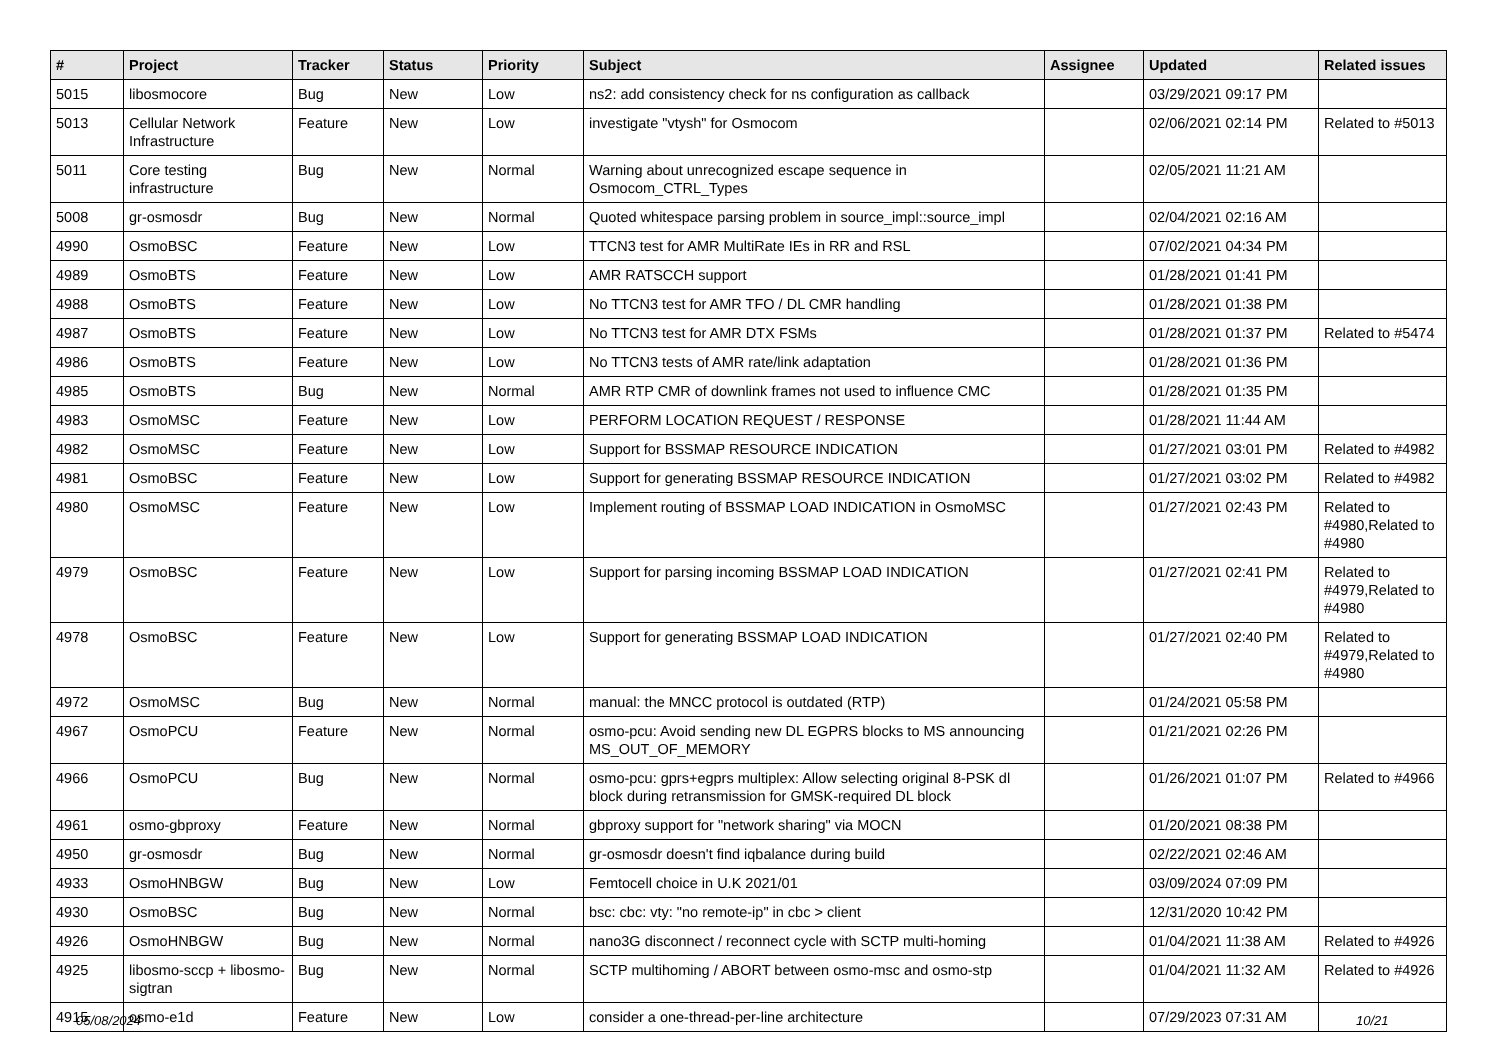| # | Project | Tracker | Status | Priority | Subject | Assignee | Updated | Related issues |
| --- | --- | --- | --- | --- | --- | --- | --- | --- |
| 5015 | libosmocore | Bug | New | Low | ns2: add consistency check for ns configuration as callback | | 03/29/2021 09:17 PM | |
| 5013 | Cellular Network Infrastructure | Feature | New | Low | investigate "vtysh" for Osmocom | | 02/06/2021 02:14 PM | Related to #5013 |
| 5011 | Core testing infrastructure | Bug | New | Normal | Warning about unrecognized escape sequence in Osmocom_CTRL_Types | | 02/05/2021 11:21 AM | |
| 5008 | gr-osmosdr | Bug | New | Normal | Quoted whitespace parsing problem in source_impl::source_impl | | 02/04/2021 02:16 AM | |
| 4990 | OsmoBSC | Feature | New | Low | TTCN3 test for AMR MultiRate IEs in RR and RSL | | 07/02/2021 04:34 PM | |
| 4989 | OsmoBTS | Feature | New | Low | AMR RATSCCH support | | 01/28/2021 01:41 PM | |
| 4988 | OsmoBTS | Feature | New | Low | No TTCN3 test for AMR TFO / DL CMR handling | | 01/28/2021 01:38 PM | |
| 4987 | OsmoBTS | Feature | New | Low | No TTCN3 test for AMR DTX FSMs | | 01/28/2021 01:37 PM | Related to #5474 |
| 4986 | OsmoBTS | Feature | New | Low | No TTCN3 tests of AMR rate/link adaptation | | 01/28/2021 01:36 PM | |
| 4985 | OsmoBTS | Bug | New | Normal | AMR RTP CMR of downlink frames not used to influence CMC | | 01/28/2021 01:35 PM | |
| 4983 | OsmoMSC | Feature | New | Low | PERFORM LOCATION REQUEST / RESPONSE | | 01/28/2021 11:44 AM | |
| 4982 | OsmoMSC | Feature | New | Low | Support for BSSMAP RESOURCE INDICATION | | 01/27/2021 03:01 PM | Related to #4982 |
| 4981 | OsmoBSC | Feature | New | Low | Support for generating BSSMAP RESOURCE INDICATION | | 01/27/2021 03:02 PM | Related to #4982 |
| 4980 | OsmoMSC | Feature | New | Low | Implement routing of BSSMAP LOAD INDICATION in OsmoMSC | | 01/27/2021 02:43 PM | Related to #4980,Related to #4980 |
| 4979 | OsmoBSC | Feature | New | Low | Support for parsing incoming BSSMAP LOAD INDICATION | | 01/27/2021 02:41 PM | Related to #4979,Related to #4980 |
| 4978 | OsmoBSC | Feature | New | Low | Support for generating BSSMAP LOAD INDICATION | | 01/27/2021 02:40 PM | Related to #4979,Related to #4980 |
| 4972 | OsmoMSC | Bug | New | Normal | manual: the MNCC protocol is outdated (RTP) | | 01/24/2021 05:58 PM | |
| 4967 | OsmoPCU | Feature | New | Normal | osmo-pcu: Avoid sending new DL EGPRS blocks to MS announcing MS_OUT_OF_MEMORY | | 01/21/2021 02:26 PM | |
| 4966 | OsmoPCU | Bug | New | Normal | osmo-pcu: gprs+egprs multiplex: Allow selecting original 8-PSK dl block during retransmission for GMSK-required DL block | | 01/26/2021 01:07 PM | Related to #4966 |
| 4961 | osmo-gbproxy | Feature | New | Normal | gbproxy support for "network sharing" via MOCN | | 01/20/2021 08:38 PM | |
| 4950 | gr-osmosdr | Bug | New | Normal | gr-osmosdr doesn't find iqbalance during build | | 02/22/2021 02:46 AM | |
| 4933 | OsmoHNBGW | Bug | New | Low | Femtocell choice in U.K 2021/01 | | 03/09/2024 07:09 PM | |
| 4930 | OsmoBSC | Bug | New | Normal | bsc: cbc: vty: "no remote-ip" in cbc > client | | 12/31/2020 10:42 PM | |
| 4926 | OsmoHNBGW | Bug | New | Normal | nano3G disconnect / reconnect cycle with SCTP multi-homing | | 01/04/2021 11:38 AM | Related to #4926 |
| 4925 | libosmo-sccp + libosmo-sigtran | Bug | New | Normal | SCTP multihoming / ABORT between osmo-msc and osmo-stp | | 01/04/2021 11:32 AM | Related to #4926 |
| 4915 | osmo-e1d | Feature | New | Low | consider a one-thread-per-line architecture | | 07/29/2023 07:31 AM | |
05/08/2024 10/21